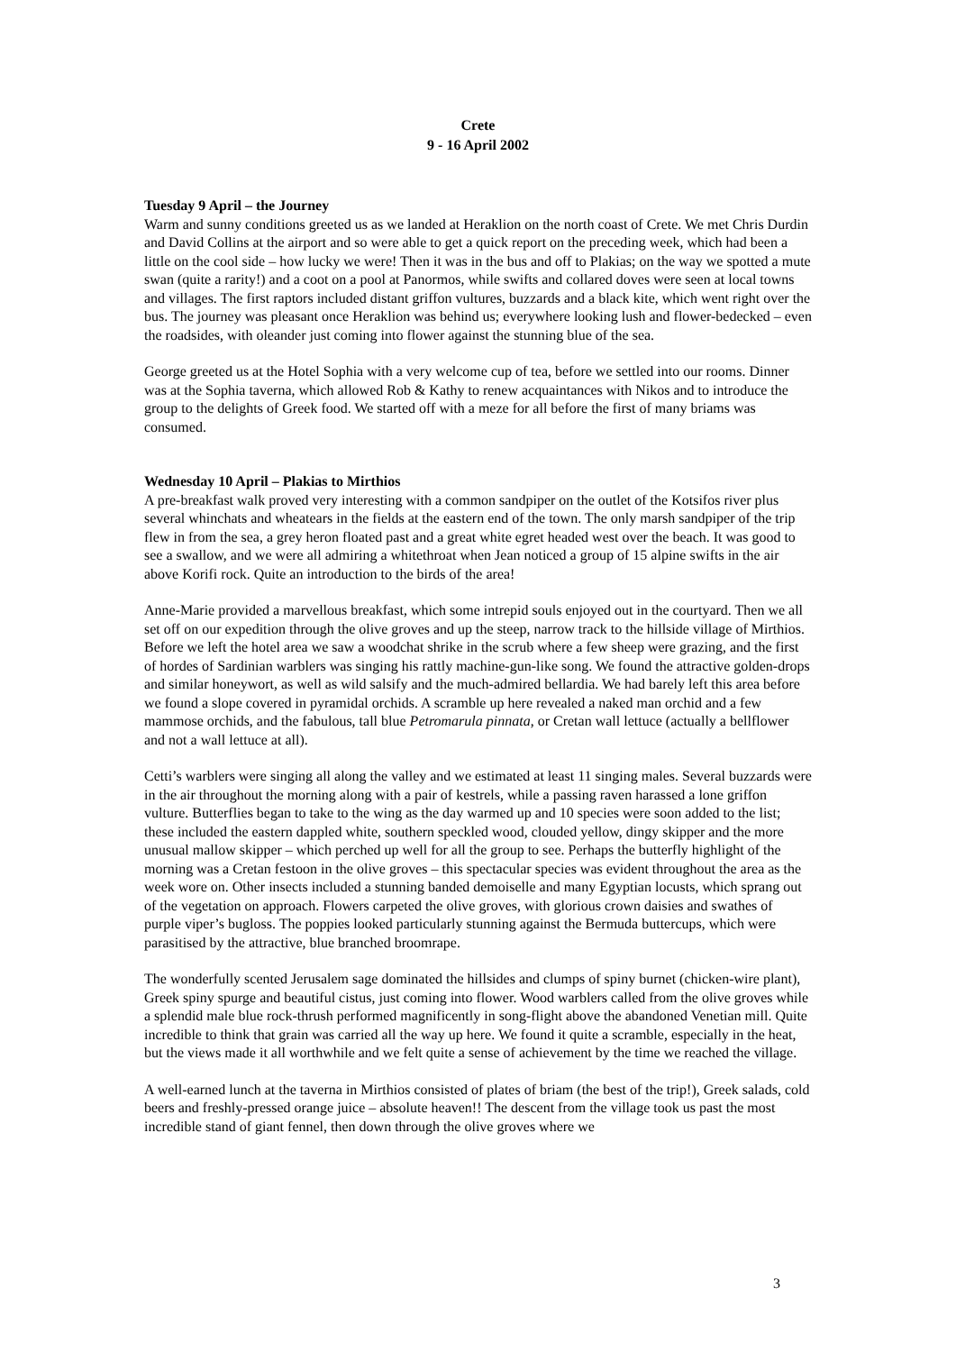Crete
9 - 16 April 2002
Tuesday 9 April – the Journey
Warm and sunny conditions greeted us as we landed at Heraklion on the north coast of Crete. We met Chris Durdin and David Collins at the airport and so were able to get a quick report on the preceding week, which had been a little on the cool side – how lucky we were! Then it was in the bus and off to Plakias; on the way we spotted a mute swan (quite a rarity!) and a coot on a pool at Panormos, while swifts and collared doves were seen at local towns and villages. The first raptors included distant griffon vultures, buzzards and a black kite, which went right over the bus. The journey was pleasant once Heraklion was behind us; everywhere looking lush and flower-bedecked – even the roadsides, with oleander just coming into flower against the stunning blue of the sea.
George greeted us at the Hotel Sophia with a very welcome cup of tea, before we settled into our rooms. Dinner was at the Sophia taverna, which allowed Rob & Kathy to renew acquaintances with Nikos and to introduce the group to the delights of Greek food. We started off with a meze for all before the first of many briams was consumed.
Wednesday 10 April – Plakias to Mirthios
A pre-breakfast walk proved very interesting with a common sandpiper on the outlet of the Kotsifos river plus several whinchats and wheatears in the fields at the eastern end of the town. The only marsh sandpiper of the trip flew in from the sea, a grey heron floated past and a great white egret headed west over the beach. It was good to see a swallow, and we were all admiring a whitethroat when Jean noticed a group of 15 alpine swifts in the air above Korifi rock. Quite an introduction to the birds of the area!
Anne-Marie provided a marvellous breakfast, which some intrepid souls enjoyed out in the courtyard. Then we all set off on our expedition through the olive groves and up the steep, narrow track to the hillside village of Mirthios. Before we left the hotel area we saw a woodchat shrike in the scrub where a few sheep were grazing, and the first of hordes of Sardinian warblers was singing his rattly machine-gun-like song. We found the attractive golden-drops and similar honeywort, as well as wild salsify and the much-admired bellardia. We had barely left this area before we found a slope covered in pyramidal orchids. A scramble up here revealed a naked man orchid and a few mammose orchids, and the fabulous, tall blue Petromarula pinnata, or Cretan wall lettuce (actually a bellflower and not a wall lettuce at all).
Cetti’s warblers were singing all along the valley and we estimated at least 11 singing males. Several buzzards were in the air throughout the morning along with a pair of kestrels, while a passing raven harassed a lone griffon vulture. Butterflies began to take to the wing as the day warmed up and 10 species were soon added to the list; these included the eastern dappled white, southern speckled wood, clouded yellow, dingy skipper and the more unusual mallow skipper – which perched up well for all the group to see. Perhaps the butterfly highlight of the morning was a Cretan festoon in the olive groves – this spectacular species was evident throughout the area as the week wore on. Other insects included a stunning banded demoiselle and many Egyptian locusts, which sprang out of the vegetation on approach. Flowers carpeted the olive groves, with glorious crown daisies and swathes of purple viper’s bugloss. The poppies looked particularly stunning against the Bermuda buttercups, which were parasitised by the attractive, blue branched broomrape.
The wonderfully scented Jerusalem sage dominated the hillsides and clumps of spiny burnet (chicken-wire plant), Greek spiny spurge and beautiful cistus, just coming into flower. Wood warblers called from the olive groves while a splendid male blue rock-thrush performed magnificently in song-flight above the abandoned Venetian mill. Quite incredible to think that grain was carried all the way up here. We found it quite a scramble, especially in the heat, but the views made it all worthwhile and we felt quite a sense of achievement by the time we reached the village.
A well-earned lunch at the taverna in Mirthios consisted of plates of briam (the best of the trip!), Greek salads, cold beers and freshly-pressed orange juice – absolute heaven!! The descent from the village took us past the most incredible stand of giant fennel, then down through the olive groves where we
3